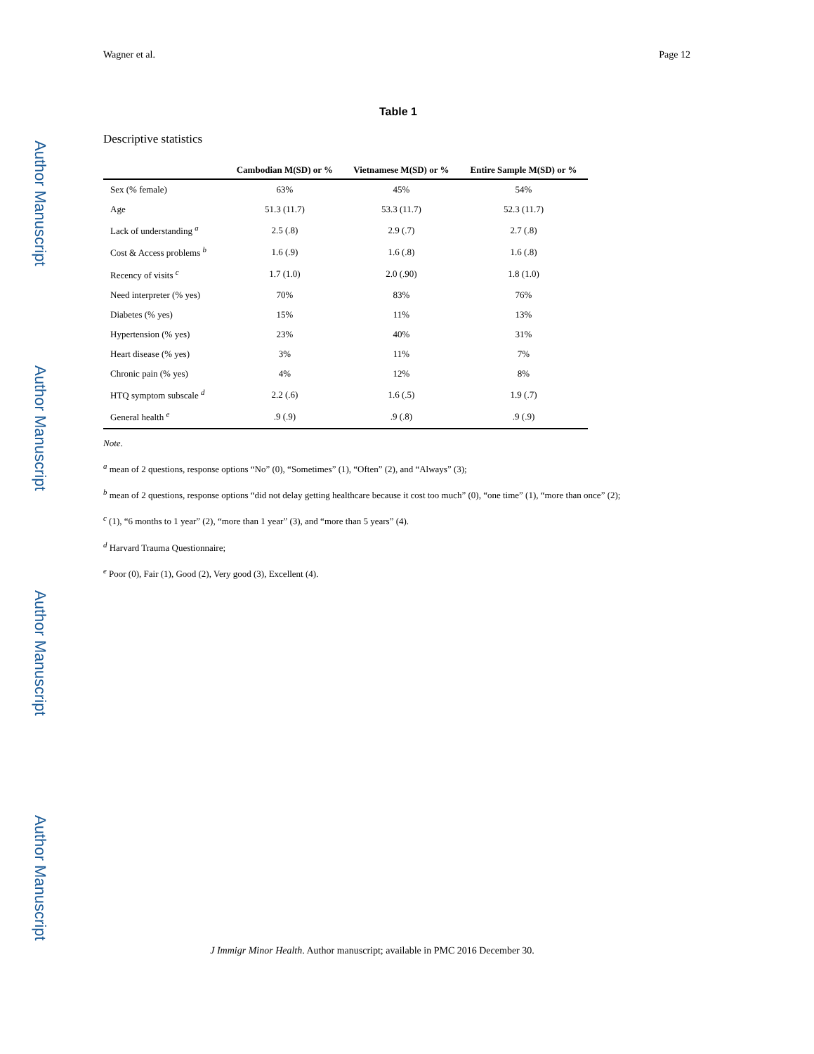Author Manuscript
Author Manuscript
Author Manuscript
Author Manuscript
Wagner et al. Page 12
Table 1
Descriptive statistics
| | Cambodian M(SD) or % | Vietnamese M(SD) or % | Entire Sample M(SD) or % |
| --- | --- | --- | --- |
| Sex (% female) | 63% | 45% | 54% |
| Age | 51.3 (11.7) | 53.3 (11.7) | 52.3 (11.7) |
| Lack of understanding <sup>a</sup> | 2.5 (.8) | 2.9 (.7) | 2.7 (.8) |
| Cost & Access problems <sup>b</sup> | 1.6 (.9) | 1.6 (.8) | 1.6 (.8) |
| Recency of visits <sup>c</sup> | 1.7 (1.0) | 2.0 (.90) | 1.8 (1.0) |
| Need interpreter (% yes) | 70% | 83% | 76% |
| Diabetes (% yes) | 15% | 11% | 13% |
| Hypertension (% yes) | 23% | 40% | 31% |
| Heart disease (% yes) | 3% | 11% | 7% |
| Chronic pain (% yes) | 4% | 12% | 8% |
| HTQ symptom subscale <sup>d</sup> | 2.2 (.6) | 1.6 (.5) | 1.9 (.7) |
| General health <sup>e</sup> | .9 (.9) | .9 (.8) | .9 (.9) |
Note.
<sup>a</sup> mean of 2 questions, response options “No” (0), “Sometimes” (1), “Often” (2), and “Always” (3);
<sup>b</sup> mean of 2 questions, response options “did not delay getting healthcare because it cost too much” (0), “one time” (1), “more than once” (2);
<sup>c</sup> (1), “6 months to 1 year” (2), “more than 1 year” (3), and “more than 5 years” (4).
<sup>d</sup> Harvard Trauma Questionnaire;
<sup>e</sup> Poor (0), Fair (1), Good (2), Very good (3), Excellent (4).
J Immigr Minor Health. Author manuscript; available in PMC 2016 December 30.